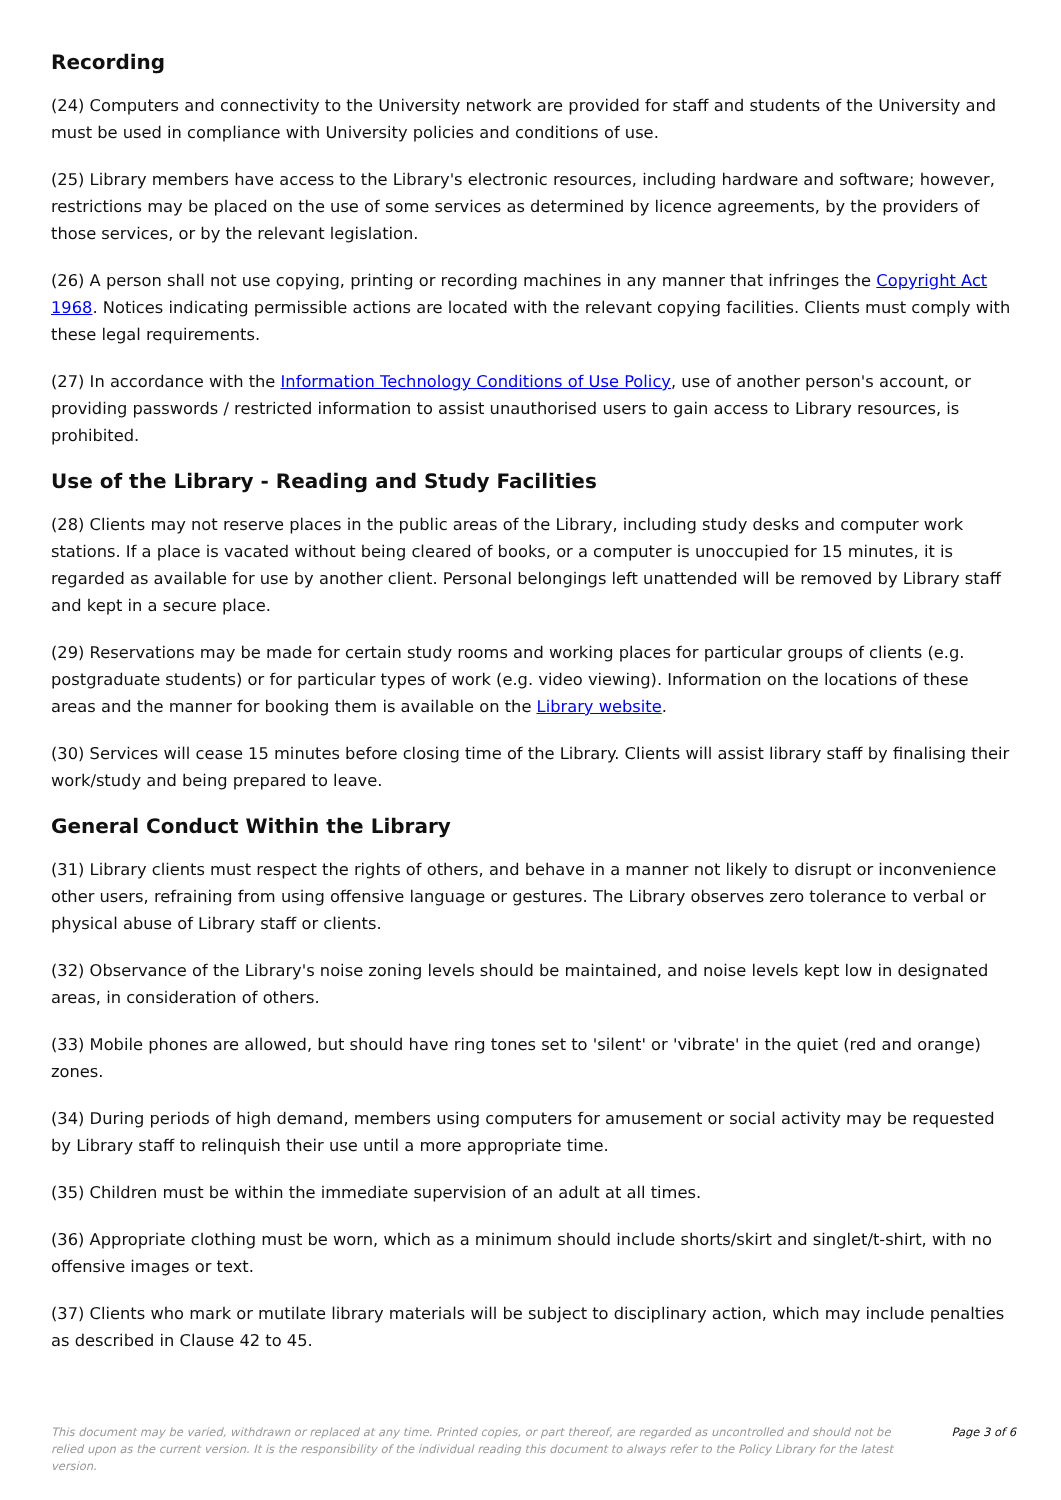Recording
(24) Computers and connectivity to the University network are provided for staff and students of the University and must be used in compliance with University policies and conditions of use.
(25) Library members have access to the Library's electronic resources, including hardware and software; however, restrictions may be placed on the use of some services as determined by licence agreements, by the providers of those services, or by the relevant legislation.
(26) A person shall not use copying, printing or recording machines in any manner that infringes the Copyright Act 1968. Notices indicating permissible actions are located with the relevant copying facilities. Clients must comply with these legal requirements.
(27) In accordance with the Information Technology Conditions of Use Policy, use of another person's account, or providing passwords / restricted information to assist unauthorised users to gain access to Library resources, is prohibited.
Use of the Library - Reading and Study Facilities
(28) Clients may not reserve places in the public areas of the Library, including study desks and computer work stations. If a place is vacated without being cleared of books, or a computer is unoccupied for 15 minutes, it is regarded as available for use by another client. Personal belongings left unattended will be removed by Library staff and kept in a secure place.
(29) Reservations may be made for certain study rooms and working places for particular groups of clients (e.g. postgraduate students) or for particular types of work (e.g. video viewing). Information on the locations of these areas and the manner for booking them is available on the Library website.
(30) Services will cease 15 minutes before closing time of the Library. Clients will assist library staff by finalising their work/study and being prepared to leave.
General Conduct Within the Library
(31) Library clients must respect the rights of others, and behave in a manner not likely to disrupt or inconvenience other users, refraining from using offensive language or gestures. The Library observes zero tolerance to verbal or physical abuse of Library staff or clients.
(32) Observance of the Library's noise zoning levels should be maintained, and noise levels kept low in designated areas, in consideration of others.
(33) Mobile phones are allowed, but should have ring tones set to 'silent' or 'vibrate' in the quiet (red and orange) zones.
(34) During periods of high demand, members using computers for amusement or social activity may be requested by Library staff to relinquish their use until a more appropriate time.
(35) Children must be within the immediate supervision of an adult at all times.
(36) Appropriate clothing must be worn, which as a minimum should include shorts/skirt and singlet/t-shirt, with no offensive images or text.
(37) Clients who mark or mutilate library materials will be subject to disciplinary action, which may include penalties as described in Clause 42 to 45.
This document may be varied, withdrawn or replaced at any time. Printed copies, or part thereof, are regarded as uncontrolled and should not be relied upon as the current version. It is the responsibility of the individual reading this document to always refer to the Policy Library for the latest version.
Page 3 of 6